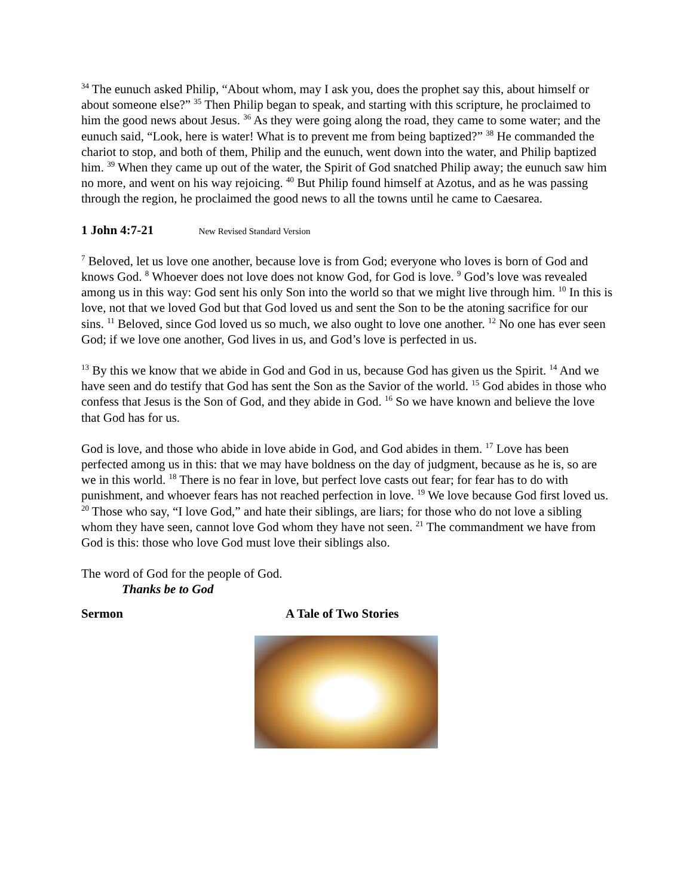<sup>34</sup> The eunuch asked Philip, “About whom, may I ask you, does the prophet say this, about himself or about someone else?” <sup>35</sup> Then Philip began to speak, and starting with this scripture, he proclaimed to him the good news about Jesus. <sup>36</sup> As they were going along the road, they came to some water; and the eunuch said, “Look, here is water! What is to prevent me from being baptized?” <sup>38</sup> He commanded the chariot to stop, and both of them, Philip and the eunuch, went down into the water, and Philip baptized him. <sup>39</sup> When they came up out of the water, the Spirit of God snatched Philip away; the eunuch saw him no more, and went on his way rejoicing. <sup>40</sup> But Philip found himself at Azotus, and as he was passing through the region, he proclaimed the good news to all the towns until he came to Caesarea.
1 John 4:7-21 New Revised Standard Version
<sup>7</sup> Beloved, let us love one another, because love is from God; everyone who loves is born of God and knows God. <sup>8</sup> Whoever does not love does not know God, for God is love. <sup>9</sup> God’s love was revealed among us in this way: God sent his only Son into the world so that we might live through him. <sup>10</sup> In this is love, not that we loved God but that God loved us and sent the Son to be the atoning sacrifice for our sins. <sup>11</sup> Beloved, since God loved us so much, we also ought to love one another. <sup>12</sup> No one has ever seen God; if we love one another, God lives in us, and God’s love is perfected in us.
<sup>13</sup> By this we know that we abide in God and God in us, because God has given us the Spirit. <sup>14</sup> And we have seen and do testify that God has sent the Son as the Savior of the world. <sup>15</sup> God abides in those who confess that Jesus is the Son of God, and they abide in God. <sup>16</sup> So we have known and believe the love that God has for us.
God is love, and those who abide in love abide in God, and God abides in them. <sup>17</sup> Love has been perfected among us in this: that we may have boldness on the day of judgment, because as he is, so are we in this world. <sup>18</sup> There is no fear in love, but perfect love casts out fear; for fear has to do with punishment, and whoever fears has not reached perfection in love. <sup>19</sup> We love because God first loved us. <sup>20</sup> Those who say, “I love God,” and hate their siblings, are liars; for those who do not love a sibling whom they have seen, cannot love God whom they have not seen. <sup>21</sup> The commandment we have from God is this: those who love God must love their siblings also.
The word of God for the people of God.
Thanks be to God
Sermon A Tale of Two Stories